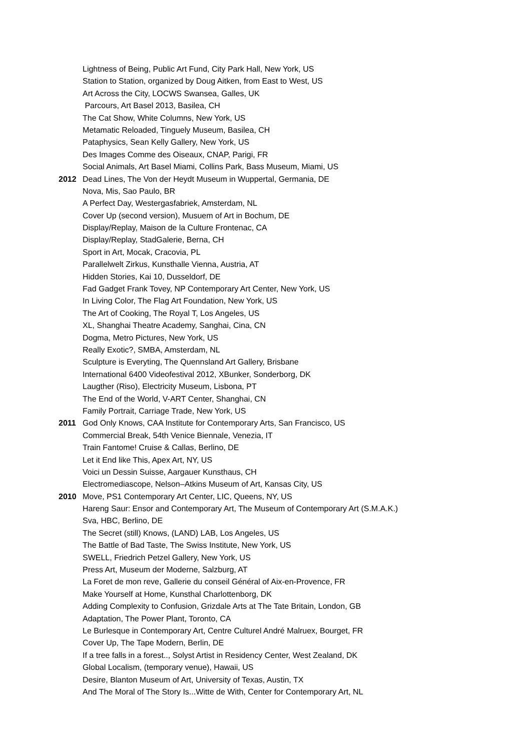Lightness of Being, Public Art Fund, City Park Hall, New York, US
Station to Station, organized by Doug Aitken, from East to West, US
Art Across the City, LOCWS Swansea, Galles, UK
Parcours, Art Basel 2013, Basilea, CH
The Cat Show, White Columns, New York, US
Metamatic Reloaded, Tinguely Museum, Basilea, CH
Pataphysics, Sean Kelly Gallery, New York, US
Des Images Comme des Oiseaux, CNAP, Parigi, FR
Social Animals, Art Basel Miami, Collins Park, Bass Museum, Miami, US
2012 Dead Lines, The Von der Heydt Museum in Wuppertal, Germania, DE
Nova, Mis, Sao Paulo, BR
A Perfect Day, Westergasfabriek, Amsterdam, NL
Cover Up (second version), Musuem of Art in Bochum, DE
Display/Replay, Maison de la Culture Frontenac, CA
Display/Replay, StadGalerie, Berna, CH
Sport in Art, Mocak, Cracovia, PL
Parallelwelt Zirkus, Kunsthalle Vienna, Austria, AT
Hidden Stories, Kai 10, Dusseldorf, DE
Fad Gadget Frank Tovey, NP Contemporary Art Center, New York, US
In Living Color, The Flag Art Foundation, New York, US
The Art of Cooking, The Royal T, Los Angeles, US
XL, Shanghai Theatre Academy, Sanghai, Cina, CN
Dogma, Metro Pictures, New York, US
Really Exotic?, SMBA, Amsterdam, NL
Sculpture is Everyting, The Quennsland Art Gallery, Brisbane
International 6400 Videofestival 2012, XBunker, Sonderborg, DK
Laugther (Riso), Electricity Museum, Lisbona, PT
The End of the World, V-ART Center, Shanghai, CN
Family Portrait, Carriage Trade, New York, US
2011 God Only Knows, CAA Institute for Contemporary Arts, San Francisco, US
Commercial Break, 54th Venice Biennale, Venezia, IT
Train Fantome! Cruise & Callas, Berlino, DE
Let it End like This, Apex Art, NY, US
Voici un Dessin Suisse, Aargauer Kunsthaus, CH
Electromediascope, Nelson–Atkins Museum of Art, Kansas City, US
2010 Move, PS1 Contemporary Art Center, LIC, Queens, NY, US
Hareng Saur: Ensor and Contemporary Art, The Museum of Contemporary Art (S.M.A.K.)
Sva, HBC, Berlino, DE
The Secret (still) Knows, (LAND) LAB, Los Angeles, US
The Battle of Bad Taste, The Swiss Institute, New York, US
SWELL, Friedrich Petzel Gallery, New York, US
Press Art, Museum der Moderne, Salzburg, AT
La Foret de mon reve, Gallerie du conseil Général of Aix-en-Provence, FR
Make Yourself at Home, Kunsthal Charlottenborg, DK
Adding Complexity to Confusion, Grizdale Arts at The Tate Britain, London, GB
Adaptation, The Power Plant, Toronto, CA
Le Burlesque in Contemporary Art, Centre Culturel André Malruex, Bourget, FR
Cover Up, The Tape Modern, Berlin, DE
If a tree falls in a forest.., Solyst Artist in Residency Center, West Zealand, DK
Global Localism, (temporary venue), Hawaii, US
Desire, Blanton Museum of Art, University of Texas, Austin, TX
And The Moral of The Story Is...Witte de With, Center for Contemporary Art, NL